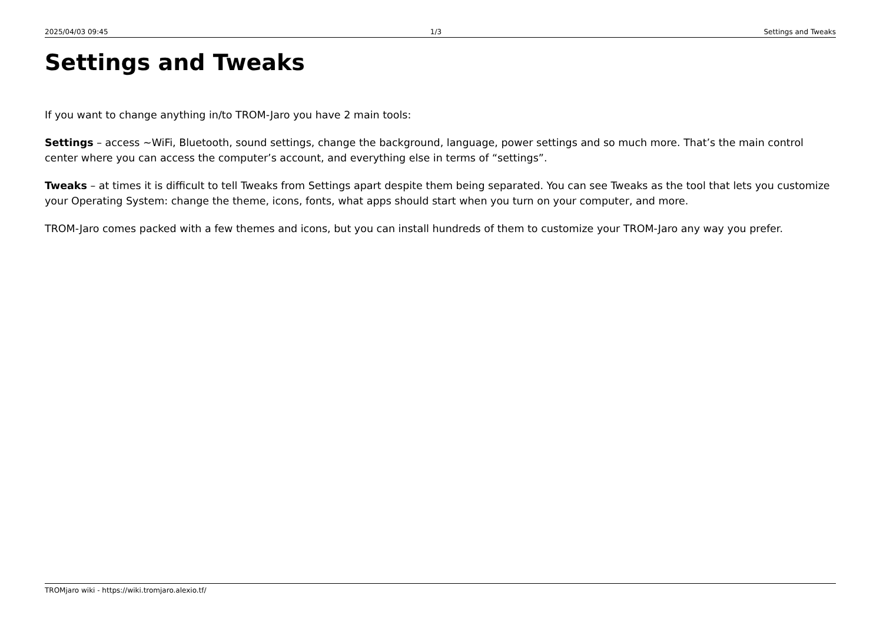2025/04/03 09:45 1/3 Settings and Tweaks
Settings and Tweaks
If you want to change anything in/to TROM-Jaro you have 2 main tools:
Settings – access ~WiFi, Bluetooth, sound settings, change the background, language, power settings and so much more. That’s the main control center where you can access the computer’s account, and everything else in terms of “settings”.
Tweaks – at times it is difficult to tell Tweaks from Settings apart despite them being separated. You can see Tweaks as the tool that lets you customize your Operating System: change the theme, icons, fonts, what apps should start when you turn on your computer, and more.
TROM-Jaro comes packed with a few themes and icons, but you can install hundreds of them to customize your TROM-Jaro any way you prefer.
TROMjaro wiki - https://wiki.tromjaro.alexio.tf/